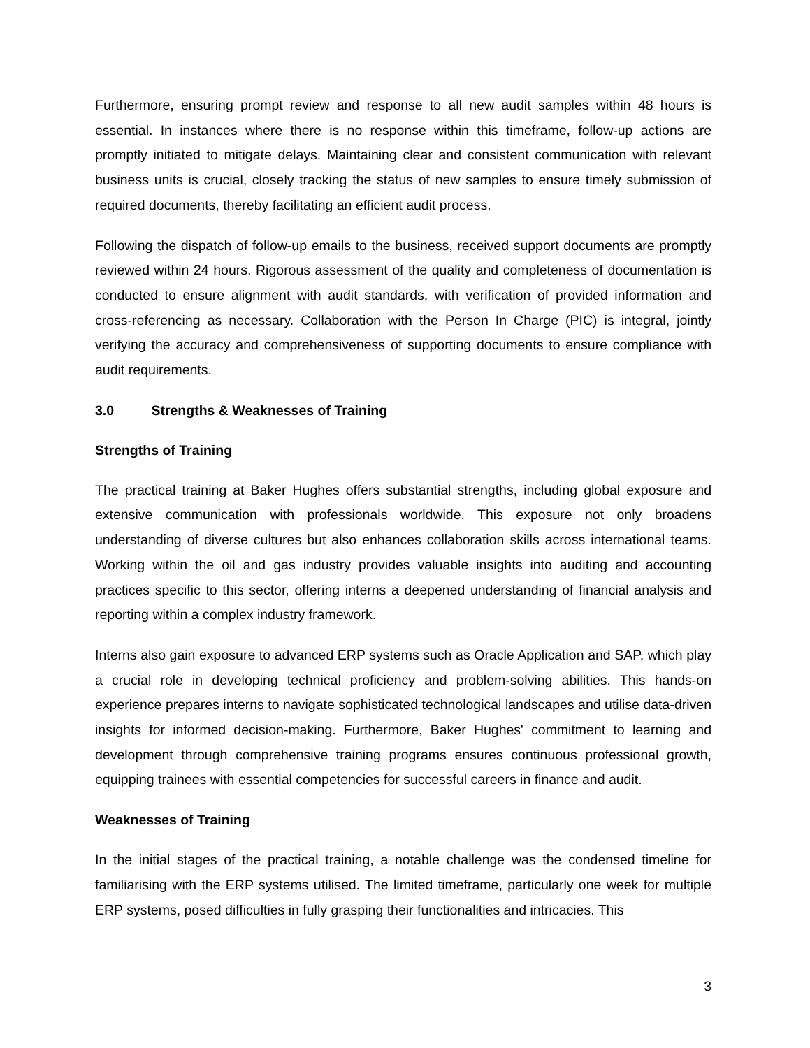Furthermore, ensuring prompt review and response to all new audit samples within 48 hours is essential. In instances where there is no response within this timeframe, follow-up actions are promptly initiated to mitigate delays. Maintaining clear and consistent communication with relevant business units is crucial, closely tracking the status of new samples to ensure timely submission of required documents, thereby facilitating an efficient audit process.
Following the dispatch of follow-up emails to the business, received support documents are promptly reviewed within 24 hours. Rigorous assessment of the quality and completeness of documentation is conducted to ensure alignment with audit standards, with verification of provided information and cross-referencing as necessary. Collaboration with the Person In Charge (PIC) is integral, jointly verifying the accuracy and comprehensiveness of supporting documents to ensure compliance with audit requirements.
3.0 Strengths & Weaknesses of Training
Strengths of Training
The practical training at Baker Hughes offers substantial strengths, including global exposure and extensive communication with professionals worldwide. This exposure not only broadens understanding of diverse cultures but also enhances collaboration skills across international teams. Working within the oil and gas industry provides valuable insights into auditing and accounting practices specific to this sector, offering interns a deepened understanding of financial analysis and reporting within a complex industry framework.
Interns also gain exposure to advanced ERP systems such as Oracle Application and SAP, which play a crucial role in developing technical proficiency and problem-solving abilities. This hands-on experience prepares interns to navigate sophisticated technological landscapes and utilise data-driven insights for informed decision-making. Furthermore, Baker Hughes' commitment to learning and development through comprehensive training programs ensures continuous professional growth, equipping trainees with essential competencies for successful careers in finance and audit.
Weaknesses of Training
In the initial stages of the practical training, a notable challenge was the condensed timeline for familiarising with the ERP systems utilised. The limited timeframe, particularly one week for multiple ERP systems, posed difficulties in fully grasping their functionalities and intricacies. This
3